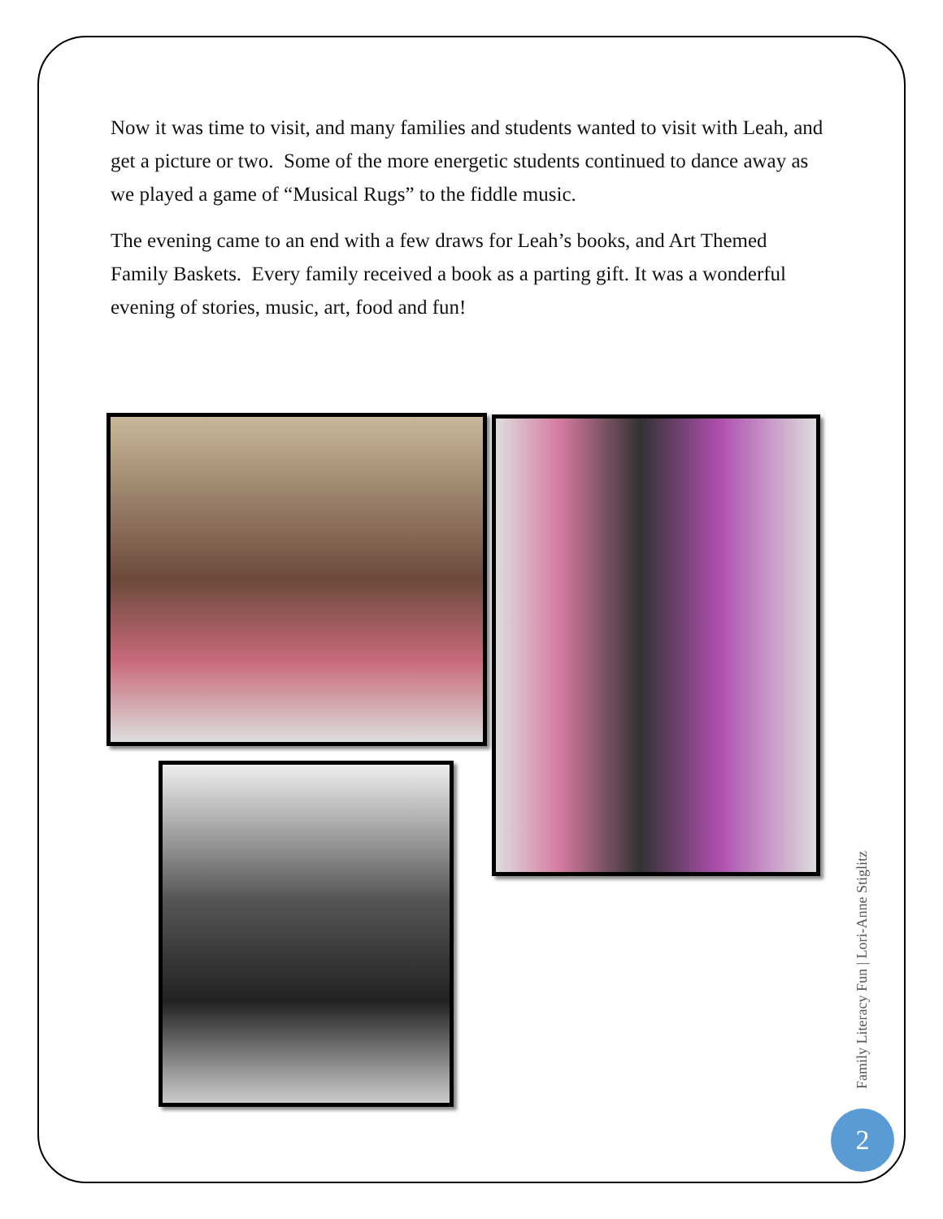Now it was time to visit, and many families and students wanted to visit with Leah, and get a picture or two. Some of the more energetic students continued to dance away as we played a game of “Musical Rugs” to the fiddle music.
The evening came to an end with a few draws for Leah’s books, and Art Themed Family Baskets. Every family received a book as a parting gift. It was a wonderful evening of stories, music, art, food and fun!
Family Literacy Fun | Lori-Anne Stiglitz
2